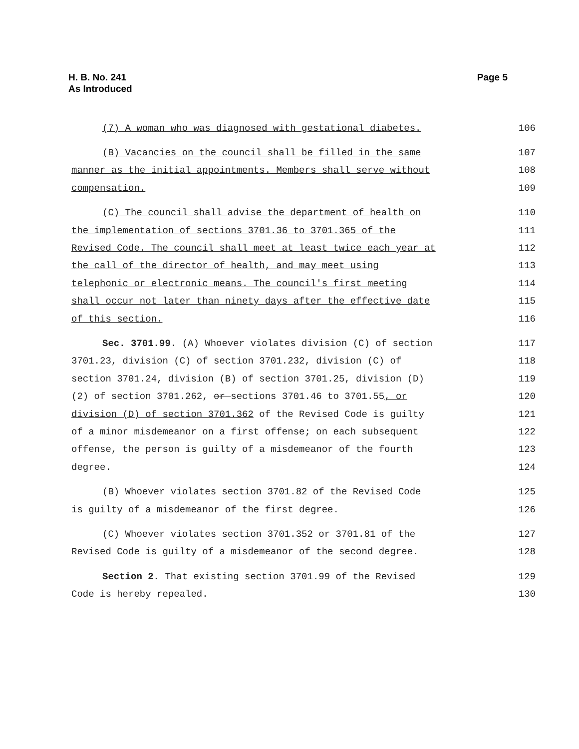H. B. No. 241
As Introduced
Page 5
(7) A woman who was diagnosed with gestational diabetes. 106
(B) Vacancies on the council shall be filled in the same 107
manner as the initial appointments. Members shall serve without 108
compensation. 109
(C) The council shall advise the department of health on 110
the implementation of sections 3701.36 to 3701.365 of the 111
Revised Code. The council shall meet at least twice each year at 112
the call of the director of health, and may meet using 113
telephonic or electronic means. The council's first meeting 114
shall occur not later than ninety days after the effective date 115
of this section. 116
Sec. 3701.99. (A) Whoever violates division (C) of section 117
3701.23, division (C) of section 3701.232, division (C) of 118
section 3701.24, division (B) of section 3701.25, division (D) 119
(2) of section 3701.262, or sections 3701.46 to 3701.55, or 120
division (D) of section 3701.362 of the Revised Code is guilty 121
of a minor misdemeanor on a first offense; on each subsequent 122
offense, the person is guilty of a misdemeanor of the fourth 123
degree. 124
(B) Whoever violates section 3701.82 of the Revised Code 125
is guilty of a misdemeanor of the first degree. 126
(C) Whoever violates section 3701.352 or 3701.81 of the 127
Revised Code is guilty of a misdemeanor of the second degree. 128
Section 2. That existing section 3701.99 of the Revised 129
Code is hereby repealed. 130